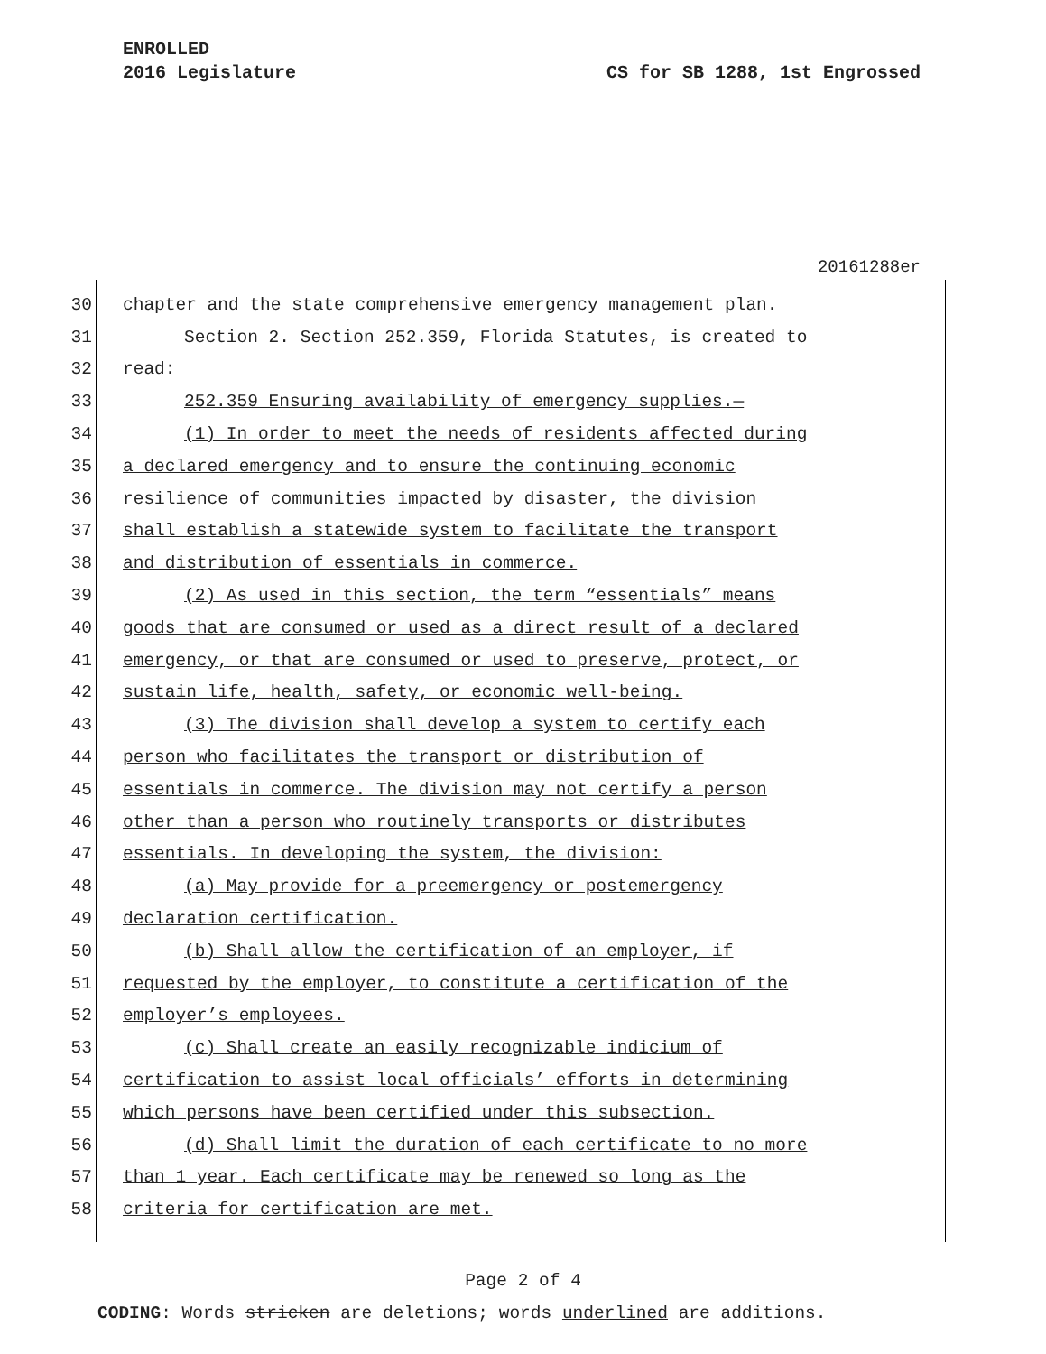ENROLLED
2016 Legislature CS for SB 1288, 1st Engrossed
20161288er
30 chapter and the state comprehensive emergency management plan.
31 Section 2. Section 252.359, Florida Statutes, is created to
32 read:
33 252.359 Ensuring availability of emergency supplies.—
34 (1) In order to meet the needs of residents affected during
35 a declared emergency and to ensure the continuing economic
36 resilience of communities impacted by disaster, the division
37 shall establish a statewide system to facilitate the transport
38 and distribution of essentials in commerce.
39 (2) As used in this section, the term “essentials” means
40 goods that are consumed or used as a direct result of a declared
41 emergency, or that are consumed or used to preserve, protect, or
42 sustain life, health, safety, or economic well-being.
43 (3) The division shall develop a system to certify each
44 person who facilitates the transport or distribution of
45 essentials in commerce. The division may not certify a person
46 other than a person who routinely transports or distributes
47 essentials. In developing the system, the division:
48 (a) May provide for a preemergency or postemergency
49 declaration certification.
50 (b) Shall allow the certification of an employer, if
51 requested by the employer, to constitute a certification of the
52 employer’s employees.
53 (c) Shall create an easily recognizable indicium of
54 certification to assist local officials’ efforts in determining
55 which persons have been certified under this subsection.
56 (d) Shall limit the duration of each certificate to no more
57 than 1 year. Each certificate may be renewed so long as the
58 criteria for certification are met.
Page 2 of 4
CODING: Words stricken are deletions; words underlined are additions.